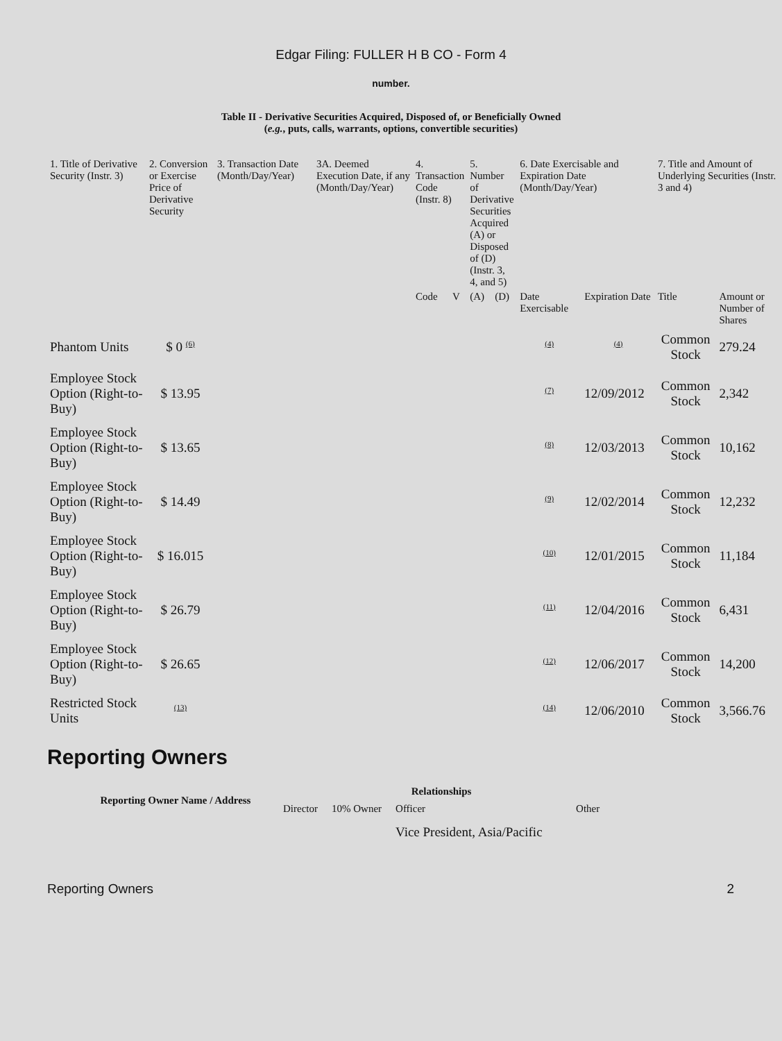Edgar Filing: FULLER H B CO - Form 4
number.
Table II - Derivative Securities Acquired, Disposed of, or Beneficially Owned
(e.g., puts, calls, warrants, options, convertible securities)
| 1. Title of Derivative Security (Instr. 3) | 2. Conversion or Exercise Price of Derivative Security | 3. Transaction Date (Month/Day/Year) | 3A. Deemed Execution Date, if any (Month/Day/Year) | 4. Transaction Code (Instr. 8) | | 5. Number of Derivative Securities Acquired (A) or Disposed of (D) (Instr. 3, 4, and 5) | | 6. Date Exercisable and Expiration Date (Month/Day/Year) | | 7. Title and Amount of Underlying Securities (Instr. 3 and 4) | |
| --- | --- | --- | --- | --- | --- | --- | --- | --- | --- | --- | --- |
| | | | | Code | V | (A) | (D) | Date Exercisable | Expiration Date | Title | Amount or Number of Shares |
| Phantom Units | $ 0 <sup>(6)</sup> | | | | | | | <sup>(4)</sup> | <sup>(4)</sup> | Common Stock | 279.24 |
| Employee Stock Option (Right-to-Buy) | $ 13.95 | | | | | | | <sup>(7)</sup> | 12/09/2012 | Common Stock | 2,342 |
| Employee Stock Option (Right-to-Buy) | $ 13.65 | | | | | | | <sup>(8)</sup> | 12/03/2013 | Common Stock | 10,162 |
| Employee Stock Option (Right-to-Buy) | $ 14.49 | | | | | | | <sup>(9)</sup> | 12/02/2014 | Common Stock | 12,232 |
| Employee Stock Option (Right-to-Buy) | $ 16.015 | | | | | | | <sup>(10)</sup> | 12/01/2015 | Common Stock | 11,184 |
| Employee Stock Option (Right-to-Buy) | $ 26.79 | | | | | | | <sup>(11)</sup> | 12/04/2016 | Common Stock | 6,431 |
| Employee Stock Option (Right-to-Buy) | $ 26.65 | | | | | | | <sup>(12)</sup> | 12/06/2017 | Common Stock | 14,200 |
| Restricted Stock Units | <sup>(13)</sup> | | | | | | | <sup>(14)</sup> | 12/06/2010 | Common Stock | 3,566.76 |
Reporting Owners
| Reporting Owner Name / Address | Relationships | | | |
| --- | --- | --- | --- | --- |
| | Director | 10% Owner | Officer | Other |
| | | | Vice President, Asia/Pacific | |
Reporting Owners 2